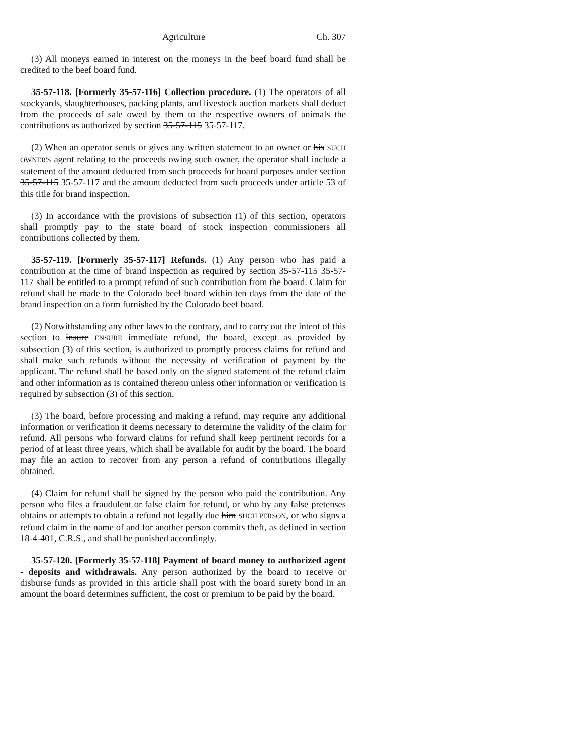Agriculture Ch. 307
(3) All moneys earned in interest on the moneys in the beef board fund shall be credited to the beef board fund.
35-57-118. [Formerly 35-57-116] Collection procedure. (1) The operators of all stockyards, slaughterhouses, packing plants, and livestock auction markets shall deduct from the proceeds of sale owed by them to the respective owners of animals the contributions as authorized by section 35-57-115 35-57-117.
(2) When an operator sends or gives any written statement to an owner or his SUCH OWNER'S agent relating to the proceeds owing such owner, the operator shall include a statement of the amount deducted from such proceeds for board purposes under section 35-57-115 35-57-117 and the amount deducted from such proceeds under article 53 of this title for brand inspection.
(3) In accordance with the provisions of subsection (1) of this section, operators shall promptly pay to the state board of stock inspection commissioners all contributions collected by them.
35-57-119. [Formerly 35-57-117] Refunds. (1) Any person who has paid a contribution at the time of brand inspection as required by section 35-57-115 35-57-117 shall be entitled to a prompt refund of such contribution from the board. Claim for refund shall be made to the Colorado beef board within ten days from the date of the brand inspection on a form furnished by the Colorado beef board.
(2) Notwithstanding any other laws to the contrary, and to carry out the intent of this section to insure ENSURE immediate refund, the board, except as provided by subsection (3) of this section, is authorized to promptly process claims for refund and shall make such refunds without the necessity of verification of payment by the applicant. The refund shall be based only on the signed statement of the refund claim and other information as is contained thereon unless other information or verification is required by subsection (3) of this section.
(3) The board, before processing and making a refund, may require any additional information or verification it deems necessary to determine the validity of the claim for refund. All persons who forward claims for refund shall keep pertinent records for a period of at least three years, which shall be available for audit by the board. The board may file an action to recover from any person a refund of contributions illegally obtained.
(4) Claim for refund shall be signed by the person who paid the contribution. Any person who files a fraudulent or false claim for refund, or who by any false pretenses obtains or attempts to obtain a refund not legally due him SUCH PERSON, or who signs a refund claim in the name of and for another person commits theft, as defined in section 18-4-401, C.R.S., and shall be punished accordingly.
35-57-120. [Formerly 35-57-118] Payment of board money to authorized agent - deposits and withdrawals. Any person authorized by the board to receive or disburse funds as provided in this article shall post with the board surety bond in an amount the board determines sufficient, the cost or premium to be paid by the board.